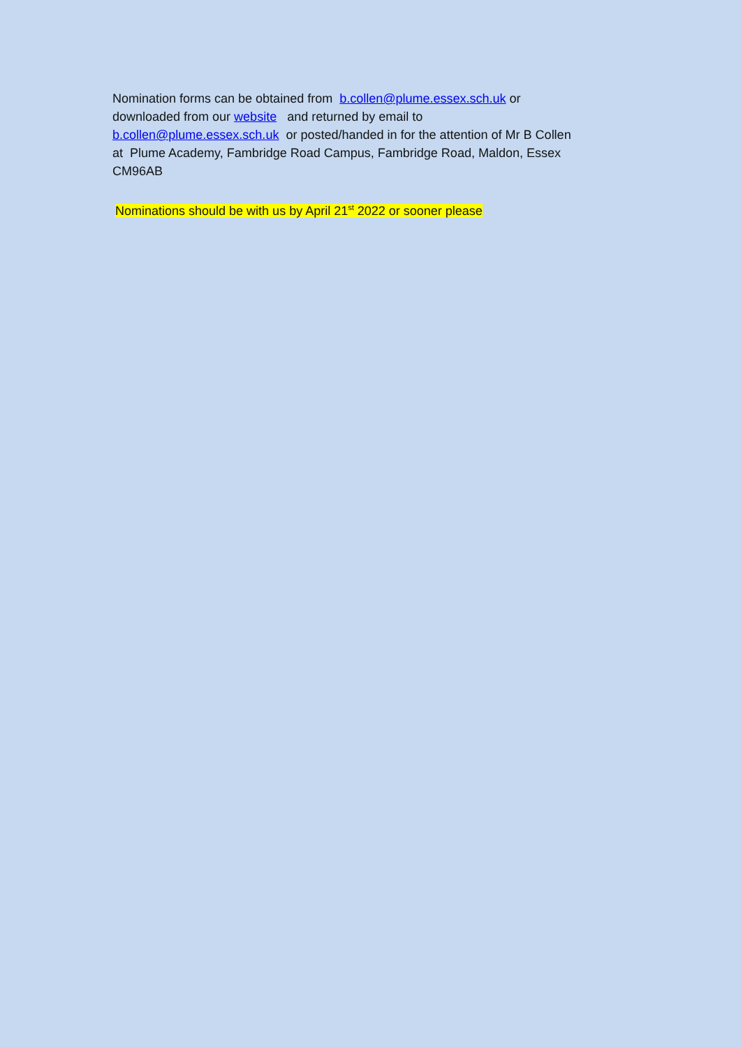Nomination forms can be obtained from b.collen@plume.essex.sch.uk or
downloaded from our website and returned by email to
b.collen@plume.essex.sch.uk or posted/handed in for the attention of Mr B Collen
at Plume Academy, Fambridge Road Campus, Fambridge Road, Maldon, Essex
CM96AB
Nominations should be with us by April 21<sup>st</sup> 2022 or sooner please